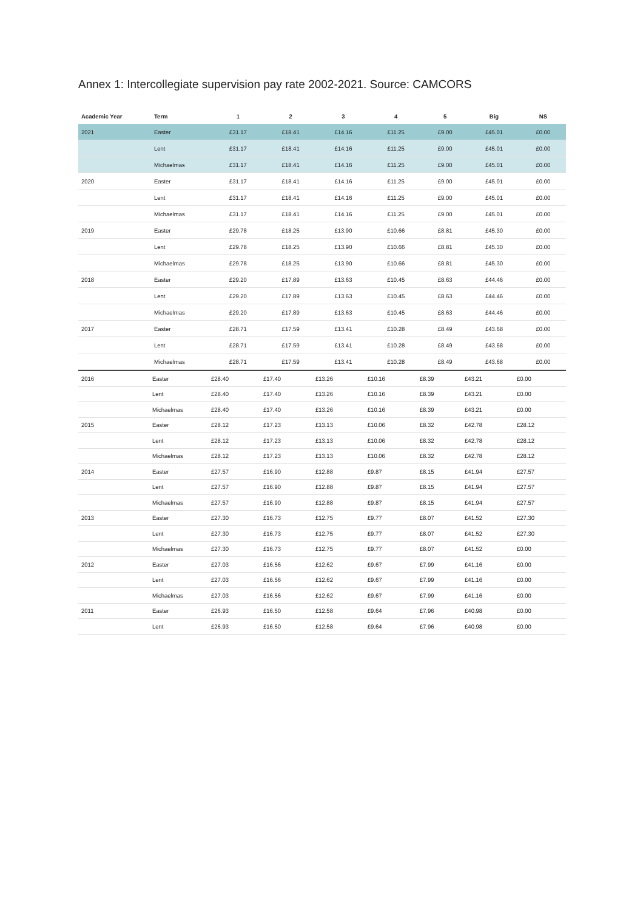Annex 1: Intercollegiate supervision pay rate 2002-2021. Source: CAMCORS
| Academic Year | Term | 1 | 2 | 3 | 4 | 5 | Big | NS |
| --- | --- | --- | --- | --- | --- | --- | --- | --- |
| 2021 | Easter | £31.17 | £18.41 | £14.16 | £11.25 | £9.00 | £45.01 | £0.00 |
| | Lent | £31.17 | £18.41 | £14.16 | £11.25 | £9.00 | £45.01 | £0.00 |
| | Michaelmas | £31.17 | £18.41 | £14.16 | £11.25 | £9.00 | £45.01 | £0.00 |
| 2020 | Easter | £31.17 | £18.41 | £14.16 | £11.25 | £9.00 | £45.01 | £0.00 |
| | Lent | £31.17 | £18.41 | £14.16 | £11.25 | £9.00 | £45.01 | £0.00 |
| | Michaelmas | £31.17 | £18.41 | £14.16 | £11.25 | £9.00 | £45.01 | £0.00 |
| 2019 | Easter | £29.78 | £18.25 | £13.90 | £10.66 | £8.81 | £45.30 | £0.00 |
| | Lent | £29.78 | £18.25 | £13.90 | £10.66 | £8.81 | £45.30 | £0.00 |
| | Michaelmas | £29.78 | £18.25 | £13.90 | £10.66 | £8.81 | £45.30 | £0.00 |
| 2018 | Easter | £29.20 | £17.89 | £13.63 | £10.45 | £8.63 | £44.46 | £0.00 |
| | Lent | £29.20 | £17.89 | £13.63 | £10.45 | £8.63 | £44.46 | £0.00 |
| | Michaelmas | £29.20 | £17.89 | £13.63 | £10.45 | £8.63 | £44.46 | £0.00 |
| 2017 | Easter | £28.71 | £17.59 | £13.41 | £10.28 | £8.49 | £43.68 | £0.00 |
| | Lent | £28.71 | £17.59 | £13.41 | £10.28 | £8.49 | £43.68 | £0.00 |
| | Michaelmas | £28.71 | £17.59 | £13.41 | £10.28 | £8.49 | £43.68 | £0.00 |
| 2016 | Easter | £28.40 | £17.40 | £13.26 | £10.16 | £8.39 | £43.21 | £0.00 |
| | Lent | £28.40 | £17.40 | £13.26 | £10.16 | £8.39 | £43.21 | £0.00 |
| | Michaelmas | £28.40 | £17.40 | £13.26 | £10.16 | £8.39 | £43.21 | £0.00 |
| 2015 | Easter | £28.12 | £17.23 | £13.13 | £10.06 | £8.32 | £42.78 | £28.12 |
| | Lent | £28.12 | £17.23 | £13.13 | £10.06 | £8.32 | £42.78 | £28.12 |
| | Michaelmas | £28.12 | £17.23 | £13.13 | £10.06 | £8.32 | £42.78 | £28.12 |
| 2014 | Easter | £27.57 | £16.90 | £12.88 | £9.87 | £8.15 | £41.94 | £27.57 |
| | Lent | £27.57 | £16.90 | £12.88 | £9.87 | £8.15 | £41.94 | £27.57 |
| | Michaelmas | £27.57 | £16.90 | £12.88 | £9.87 | £8.15 | £41.94 | £27.57 |
| 2013 | Easter | £27.30 | £16.73 | £12.75 | £9.77 | £8.07 | £41.52 | £27.30 |
| | Lent | £27.30 | £16.73 | £12.75 | £9.77 | £8.07 | £41.52 | £27.30 |
| | Michaelmas | £27.30 | £16.73 | £12.75 | £9.77 | £8.07 | £41.52 | £0.00 |
| 2012 | Easter | £27.03 | £16.56 | £12.62 | £9.67 | £7.99 | £41.16 | £0.00 |
| | Lent | £27.03 | £16.56 | £12.62 | £9.67 | £7.99 | £41.16 | £0.00 |
| | Michaelmas | £27.03 | £16.56 | £12.62 | £9.67 | £7.99 | £41.16 | £0.00 |
| 2011 | Easter | £26.93 | £16.50 | £12.58 | £9.64 | £7.96 | £40.98 | £0.00 |
| | Lent | £26.93 | £16.50 | £12.58 | £9.64 | £7.96 | £40.98 | £0.00 |